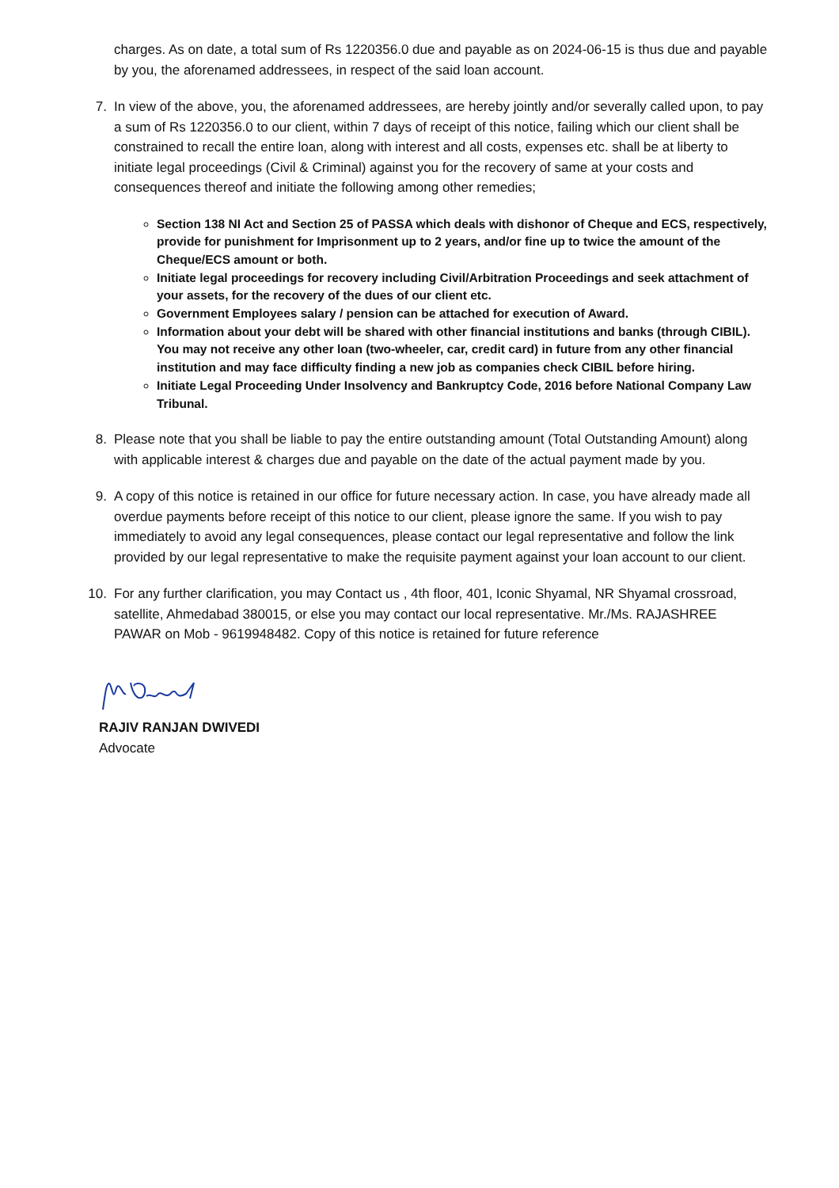charges. As on date, a total sum of Rs 1220356.0 due and payable as on 2024-06-15 is thus due and payable by you, the aforenamed addressees, in respect of the said loan account.
7. In view of the above, you, the aforenamed addressees, are hereby jointly and/or severally called upon, to pay a sum of Rs 1220356.0 to our client, within 7 days of receipt of this notice, failing which our client shall be constrained to recall the entire loan, along with interest and all costs, expenses etc. shall be at liberty to initiate legal proceedings (Civil & Criminal) against you for the recovery of same at your costs and consequences thereof and initiate the following among other remedies;
Section 138 NI Act and Section 25 of PASSA which deals with dishonor of Cheque and ECS, respectively, provide for punishment for Imprisonment up to 2 years, and/or fine up to twice the amount of the Cheque/ECS amount or both.
Initiate legal proceedings for recovery including Civil/Arbitration Proceedings and seek attachment of your assets, for the recovery of the dues of our client etc.
Government Employees salary / pension can be attached for execution of Award.
Information about your debt will be shared with other financial institutions and banks (through CIBIL). You may not receive any other loan (two-wheeler, car, credit card) in future from any other financial institution and may face difficulty finding a new job as companies check CIBIL before hiring.
Initiate Legal Proceeding Under Insolvency and Bankruptcy Code, 2016 before National Company Law Tribunal.
8. Please note that you shall be liable to pay the entire outstanding amount (Total Outstanding Amount) along with applicable interest & charges due and payable on the date of the actual payment made by you.
9. A copy of this notice is retained in our office for future necessary action. In case, you have already made all overdue payments before receipt of this notice to our client, please ignore the same. If you wish to pay immediately to avoid any legal consequences, please contact our legal representative and follow the link provided by our legal representative to make the requisite payment against your loan account to our client.
10. For any further clarification, you may Contact us , 4th floor, 401, Iconic Shyamal, NR Shyamal crossroad, satellite, Ahmedabad 380015, or else you may contact our local representative. Mr./Ms. RAJASHREE PAWAR on Mob - 9619948482. Copy of this notice is retained for future reference
RAJIV RANJAN DWIVEDI
Advocate